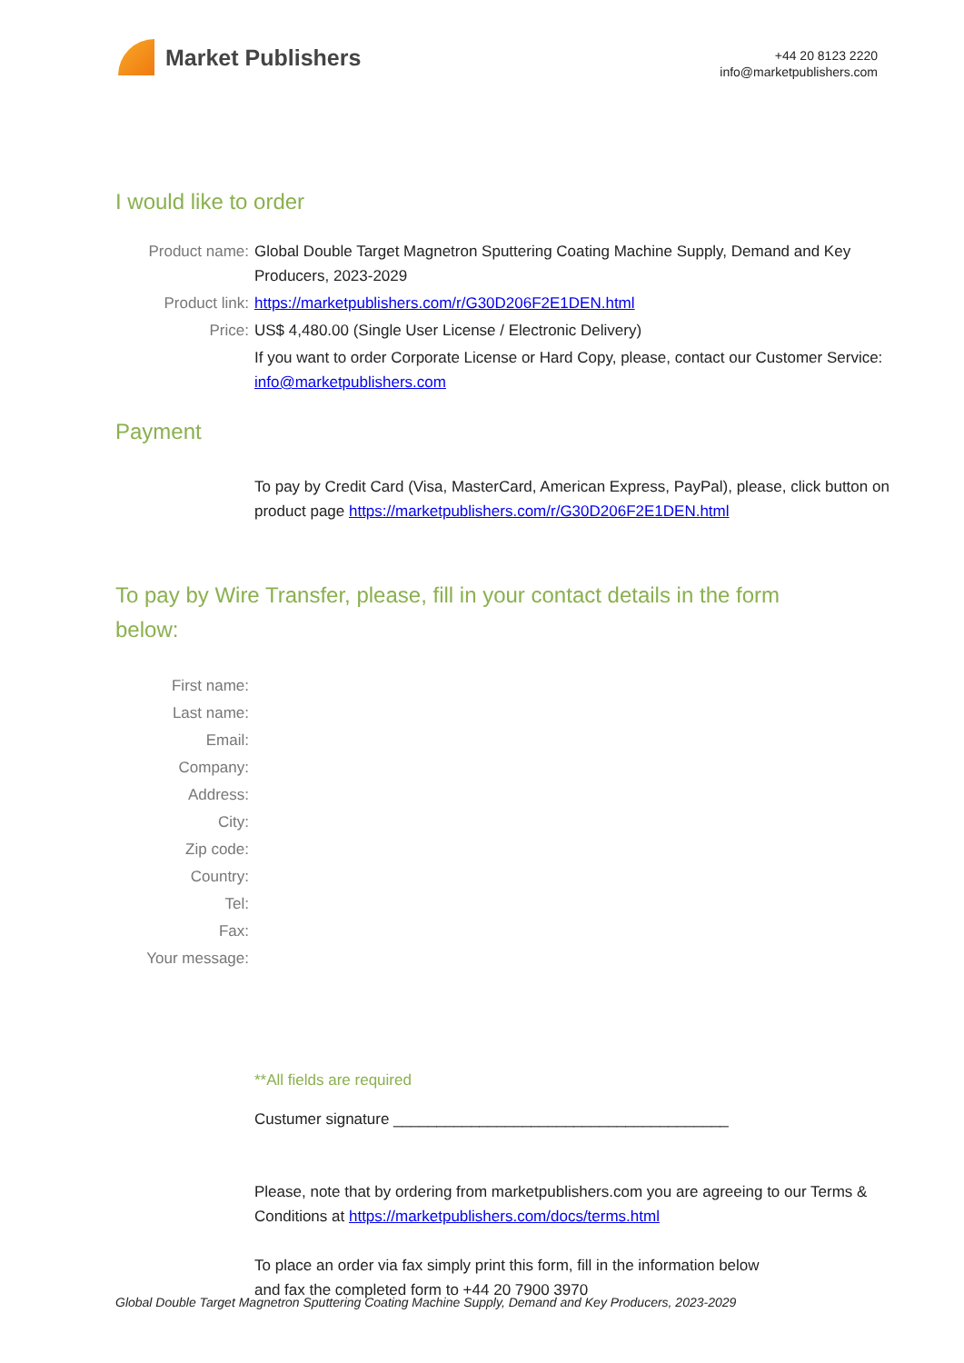Market Publishers
+44 20 8123 2220
info@marketpublishers.com
I would like to order
Product name: Global Double Target Magnetron Sputtering Coating Machine Supply, Demand and Key Producers, 2023-2029
Product link: https://marketpublishers.com/r/G30D206F2E1DEN.html
Price: US$ 4,480.00 (Single User License / Electronic Delivery)
If you want to order Corporate License or Hard Copy, please, contact our Customer Service:
info@marketpublishers.com
Payment
To pay by Credit Card (Visa, MasterCard, American Express, PayPal), please, click button on product page https://marketpublishers.com/r/G30D206F2E1DEN.html
To pay by Wire Transfer, please, fill in your contact details in the form below:
First name:
Last name:
Email:
Company:
Address:
City:
Zip code:
Country:
Tel:
Fax:
Your message:
**All fields are required
Custumer signature _______________________________________
Please, note that by ordering from marketpublishers.com you are agreeing to our Terms & Conditions at https://marketpublishers.com/docs/terms.html
To place an order via fax simply print this form, fill in the information below
and fax the completed form to +44 20 7900 3970
Global Double Target Magnetron Sputtering Coating Machine Supply, Demand and Key Producers, 2023-2029